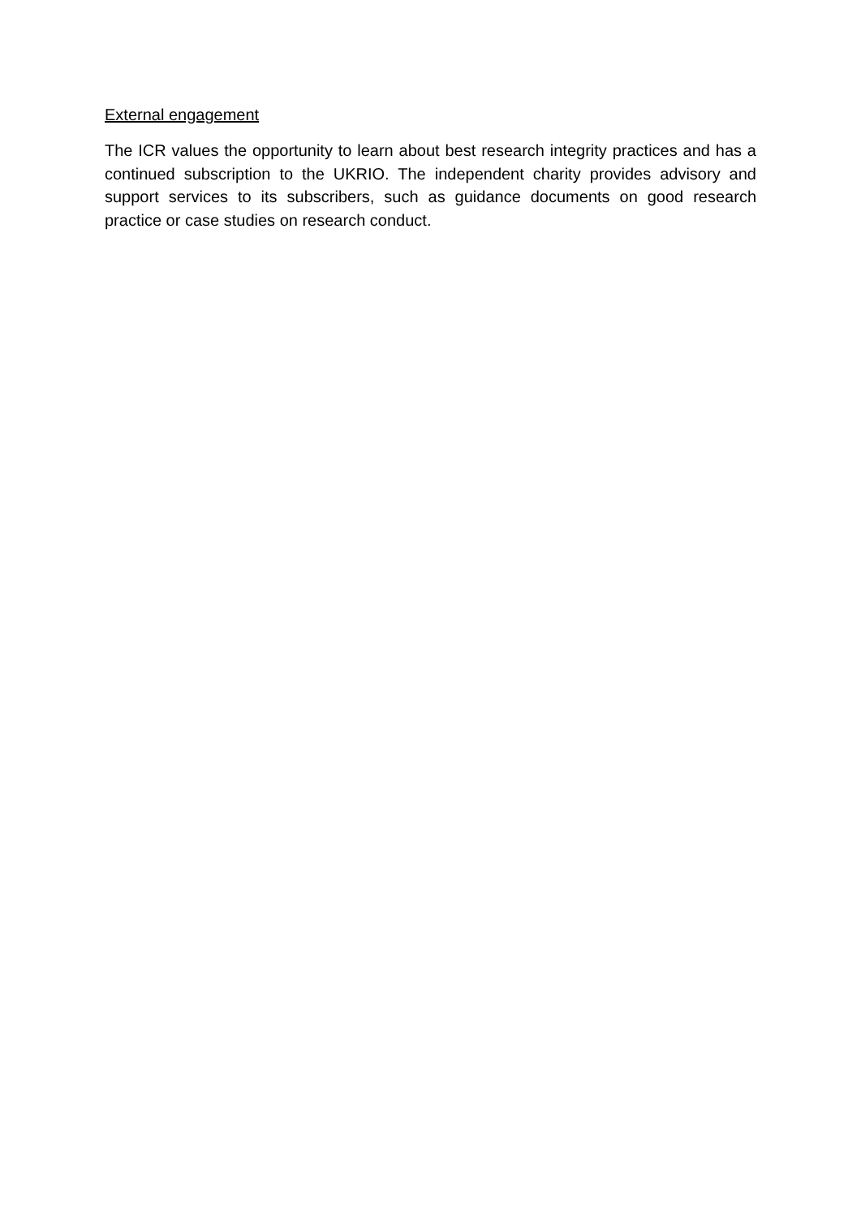External engagement
The ICR values the opportunity to learn about best research integrity practices and has a continued subscription to the UKRIO. The independent charity provides advisory and support services to its subscribers, such as guidance documents on good research practice or case studies on research conduct.